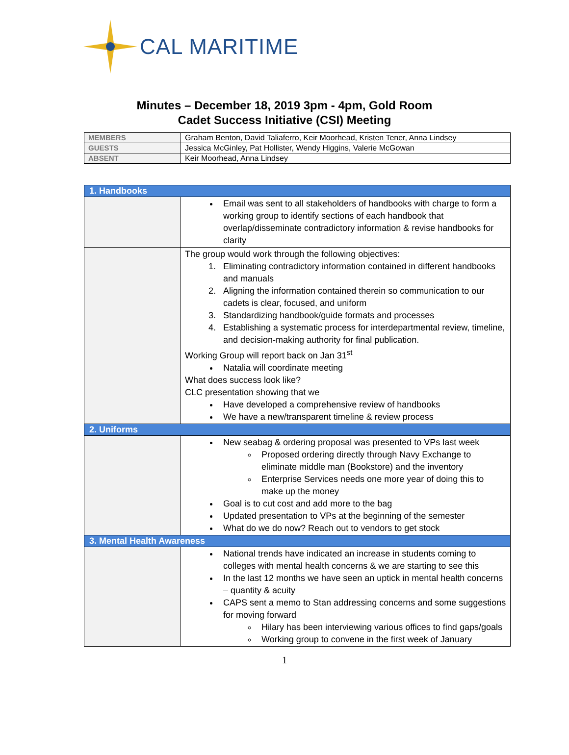CAL MARITIME
Minutes – December 18, 2019 3pm - 4pm, Gold Room
Cadet Success Initiative (CSI) Meeting
| MEMBERS | Graham Benton, David Taliaferro, Keir Moorhead, Kristen Tener, Anna Lindsey |
| GUESTS | Jessica McGinley, Pat Hollister, Wendy Higgins, Valerie McGowan |
| ABSENT | Keir Moorhead, Anna Lindsey |
| 1. Handbooks | |
| | Email was sent to all stakeholders of handbooks with charge to form a working group to identify sections of each handbook that overlap/disseminate contradictory information & revise handbooks for clarity |
| | The group would work through the following objectives: 1. Eliminating contradictory information contained in different handbooks and manuals 2. Aligning the information contained therein so communication to our cadets is clear, focused, and uniform 3. Standardizing handbook/guide formats and processes 4. Establishing a systematic process for interdepartmental review, timeline, and decision-making authority for final publication. Working Group will report back on Jan 31<sup>st</sup> Natalia will coordinate meeting What does success look like? CLC presentation showing that we Have developed a comprehensive review of handbooks We have a new/transparent timeline & review process |
| 2. Uniforms | |
| | New seabag & ordering proposal was presented to VPs last week Proposed ordering directly through Navy Exchange to eliminate middle man (Bookstore) and the inventory Enterprise Services needs one more year of doing this to make up the money Goal is to cut cost and add more to the bag Updated presentation to VPs at the beginning of the semester What do we do now? Reach out to vendors to get stock |
| 3. Mental Health Awareness | |
| | National trends have indicated an increase in students coming to colleges with mental health concerns & we are starting to see this In the last 12 months we have seen an uptick in mental health concerns – quantity & acuity CAPS sent a memo to Stan addressing concerns and some suggestions for moving forward Hilary has been interviewing various offices to find gaps/goals Working group to convene in the first week of January |
1